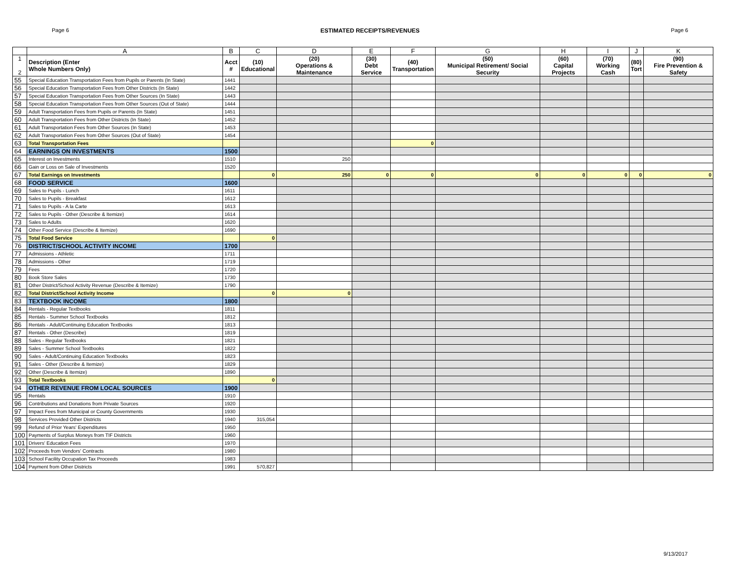Page 6 ESTIMATED RECEIPTS/REVENUES Page 6
| | A | B | C | D | E | F | G | H | I | J | K |
| --- | --- | --- | --- | --- | --- | --- | --- | --- | --- | --- | --- |
| 1 2 | Description (Enter Whole Numbers Only) | Acct # | (10) Educational | (20) Operations & Maintenance | (30) Debt Service | (40) Transportation | (50) Municipal Retirement/ Social Security | (60) Capital Projects | (70) Working Cash | (80) Tort | (90) Fire Prevention & Safety |
| 55 | Special Education Transportation Fees from Pupils or Parents (In State) | 1441 | | | | | | | | | |
| 56 | Special Education Transportation Fees from Other Districts (In State) | 1442 | | | | | | | | | |
| 57 | Special Education Transportation Fees from Other Sources (In State) | 1443 | | | | | | | | | |
| 58 | Special Education Transportation Fees from Other Sources (Out of State) | 1444 | | | | | | | | | |
| 59 | Adult Transportation Fees from Pupils or Parents (In State) | 1451 | | | | | | | | | |
| 60 | Adult Transportation Fees from Other Districts (In State) | 1452 | | | | | | | | | |
| 61 | Adult Transportation Fees from Other Sources (In State) | 1453 | | | | | | | | | |
| 62 | Adult Transportation Fees from Other Sources (Out of State) | 1454 | | | | | | | | | |
| 63 | Total Transportation Fees | | | | | 0 | | | | | |
| 64 | EARNINGS ON INVESTMENTS | 1500 | | | | | | | | | |
| 65 | Interest on Investments | 1510 | | 250 | | | | | | | |
| 66 | Gain or Loss on Sale of Investments | 1520 | | | | | | | | | |
| 67 | Total Earnings on Investments | | 0 | 250 | 0 | 0 | 0 | 0 | 0 | 0 | 0 |
| 68 | FOOD SERVICE | 1600 | | | | | | | | | |
| 69 | Sales to Pupils - Lunch | 1611 | | | | | | | | | |
| 70 | Sales to Pupils - Breakfast | 1612 | | | | | | | | | |
| 71 | Sales to Pupils - A la Carte | 1613 | | | | | | | | | |
| 72 | Sales to Pupils - Other (Describe & Itemize) | 1614 | | | | | | | | | |
| 73 | Sales to Adults | 1620 | | | | | | | | | |
| 74 | Other Food Service (Describe & Itemize) | 1690 | | | | | | | | | |
| 75 | Total Food Service | | 0 | | | | | | | | |
| 76 | DISTRICT/SCHOOL ACTIVITY INCOME | 1700 | | | | | | | | | |
| 77 | Admissions - Athletic | 1711 | | | | | | | | | |
| 78 | Admissions - Other | 1719 | | | | | | | | | |
| 79 | Fees | 1720 | | | | | | | | | |
| 80 | Book Store Sales | 1730 | | | | | | | | | |
| 81 | Other District/School Activity Revenue (Describe & Itemize) | 1790 | | | | | | | | | |
| 82 | Total District/School Activity Income | | 0 | 0 | | | | | | | |
| 83 | TEXTBOOK INCOME | 1800 | | | | | | | | | |
| 84 | Rentals - Regular Textbooks | 1811 | | | | | | | | | |
| 85 | Rentals - Summer School Textbooks | 1812 | | | | | | | | | |
| 86 | Rentals - Adult/Continuing Education Textbooks | 1813 | | | | | | | | | |
| 87 | Rentals - Other (Describe) | 1819 | | | | | | | | | |
| 88 | Sales - Regular Textbooks | 1821 | | | | | | | | | |
| 89 | Sales - Summer School Textbooks | 1822 | | | | | | | | | |
| 90 | Sales - Adult/Continuing Education Textbooks | 1823 | | | | | | | | | |
| 91 | Sales - Other (Describe & Itemize) | 1829 | | | | | | | | | |
| 92 | Other (Describe & Itemize) | 1890 | | | | | | | | | |
| 93 | Total Textbooks | | 0 | | | | | | | | |
| 94 | OTHER REVENUE FROM LOCAL SOURCES | 1900 | | | | | | | | | |
| 95 | Rentals | 1910 | | | | | | | | | |
| 96 | Contributions and Donations from Private Sources | 1920 | | | | | | | | | |
| 97 | Impact Fees from Municipal or County Governments | 1930 | | | | | | | | | |
| 98 | Services Provided Other Districts | 1940 | 315,054 | | | | | | | | |
| 99 | Refund of Prior Years' Expenditures | 1950 | | | | | | | | | |
| 100 | Payments of Surplus Moneys from TIF Districts | 1960 | | | | | | | | | |
| 101 | Drivers' Education Fees | 1970 | | | | | | | | | |
| 102 | Proceeds from Vendors' Contracts | 1980 | | | | | | | | | |
| 103 | School Facility Occupation Tax Proceeds | 1983 | | | | | | | | | |
| 104 | Payment from Other Districts | 1991 | 570,827 | | | | | | | | |
9/13/2017